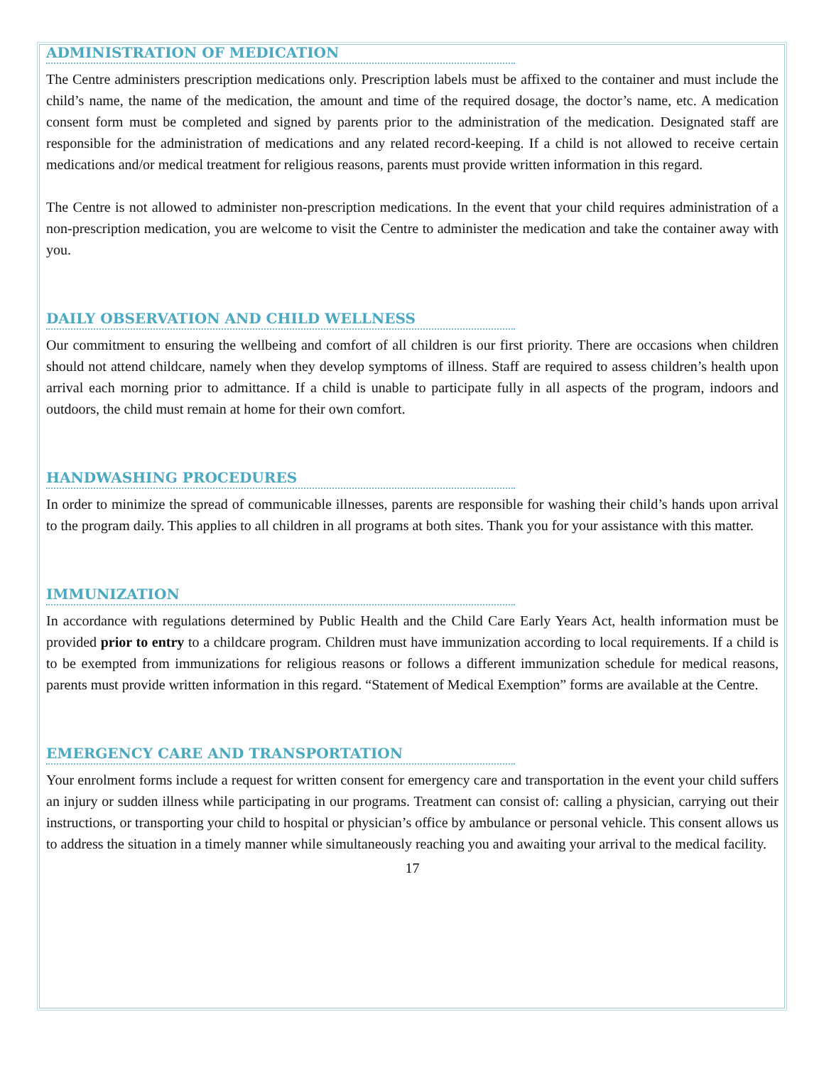ADMINISTRATION OF MEDICATION
The Centre administers prescription medications only. Prescription labels must be affixed to the container and must include the child’s name, the name of the medication, the amount and time of the required dosage, the doctor’s name, etc. A medication consent form must be completed and signed by parents prior to the administration of the medication. Designated staff are responsible for the administration of medications and any related record-keeping. If a child is not allowed to receive certain medications and/or medical treatment for religious reasons, parents must provide written information in this regard.
The Centre is not allowed to administer non-prescription medications. In the event that your child requires administration of a non-prescription medication, you are welcome to visit the Centre to administer the medication and take the container away with you.
DAILY OBSERVATION AND CHILD WELLNESS
Our commitment to ensuring the wellbeing and comfort of all children is our first priority. There are occasions when children should not attend childcare, namely when they develop symptoms of illness. Staff are required to assess children’s health upon arrival each morning prior to admittance. If a child is unable to participate fully in all aspects of the program, indoors and outdoors, the child must remain at home for their own comfort.
HANDWASHING PROCEDURES
In order to minimize the spread of communicable illnesses, parents are responsible for washing their child’s hands upon arrival to the program daily. This applies to all children in all programs at both sites. Thank you for your assistance with this matter.
IMMUNIZATION
In accordance with regulations determined by Public Health and the Child Care Early Years Act, health information must be provided prior to entry to a childcare program. Children must have immunization according to local requirements. If a child is to be exempted from immunizations for religious reasons or follows a different immunization schedule for medical reasons, parents must provide written information in this regard. “Statement of Medical Exemption” forms are available at the Centre.
EMERGENCY CARE AND TRANSPORTATION
Your enrolment forms include a request for written consent for emergency care and transportation in the event your child suffers an injury or sudden illness while participating in our programs. Treatment can consist of: calling a physician, carrying out their instructions, or transporting your child to hospital or physician’s office by ambulance or personal vehicle. This consent allows us to address the situation in a timely manner while simultaneously reaching you and awaiting your arrival to the medical facility.
17